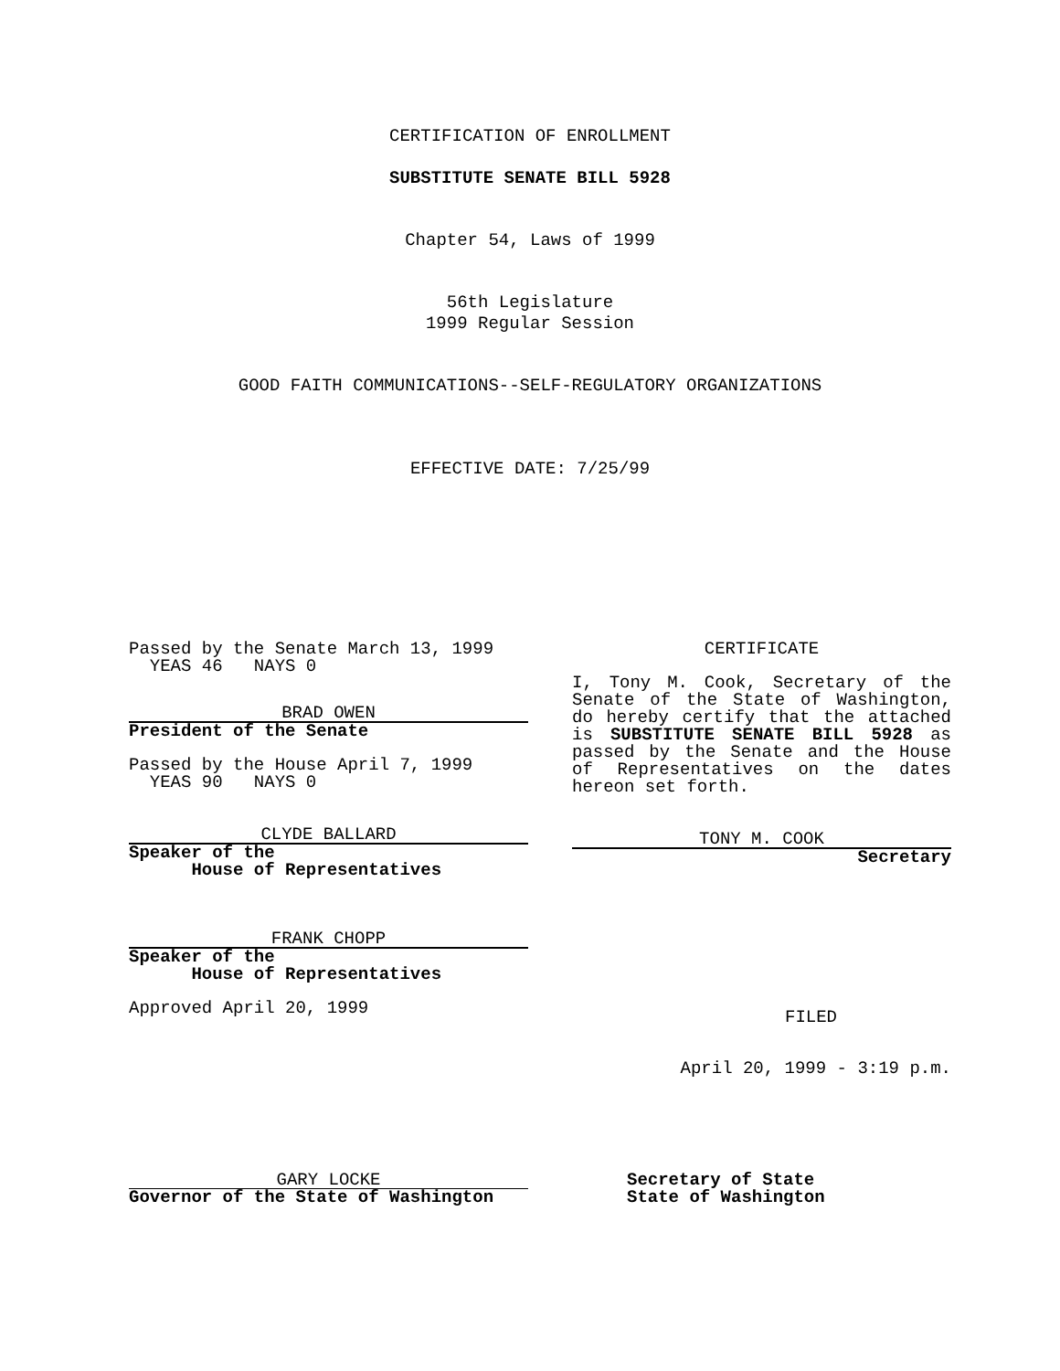CERTIFICATION OF ENROLLMENT
SUBSTITUTE SENATE BILL 5928
Chapter 54, Laws of 1999
56th Legislature
1999 Regular Session
GOOD FAITH COMMUNICATIONS--SELF-REGULATORY ORGANIZATIONS
EFFECTIVE DATE: 7/25/99
Passed by the Senate March 13, 1999
YEAS 46 NAYS 0
BRAD OWEN
President of the Senate
Passed by the House April 7, 1999
YEAS 90 NAYS 0
CLYDE BALLARD
Speaker of the
House of Representatives
FRANK CHOPP
Speaker of the
House of Representatives
Approved April 20, 1999
CERTIFICATE
I, Tony M. Cook, Secretary of the Senate of the State of Washington, do hereby certify that the attached is SUBSTITUTE SENATE BILL 5928 as passed by the Senate and the House of Representatives on the dates hereon set forth.
TONY M. COOK
Secretary
FILED
April 20, 1999 - 3:19 p.m.
GARY LOCKE
Governor of the State of Washington
Secretary of State
State of Washington